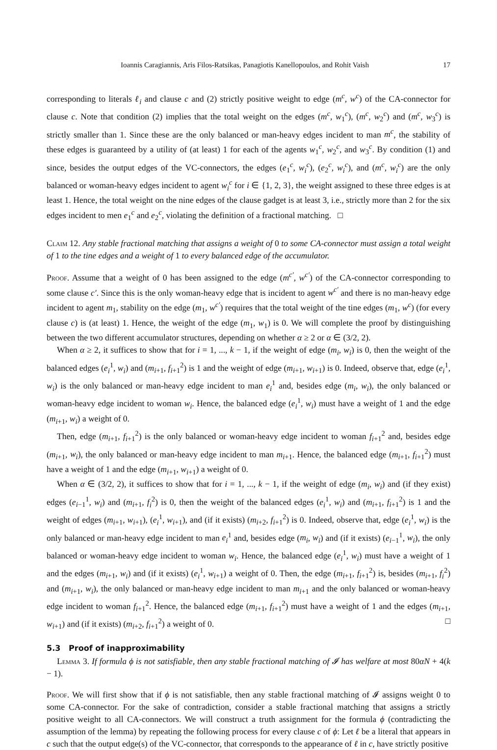Ioannis Caragiannis, Aris Filos-Ratsikas, Panagiotis Kanellopoulos, and Rohit Vaish 17
corresponding to literals ℓ<sub>i</sub> and clause c and (2) strictly positive weight to edge (m<sup>c</sup>, w<sup>c</sup>) of the CA-connector for clause c. Note that condition (2) implies that the total weight on the edges (m<sup>c</sup>, w<sub>1</sub><sup>c</sup>), (m<sup>c</sup>, w<sub>2</sub><sup>c</sup>) and (m<sup>c</sup>, w<sub>3</sub><sup>c</sup>) is strictly smaller than 1. Since these are the only balanced or man-heavy edges incident to man m<sup>c</sup>, the stability of these edges is guaranteed by a utility of (at least) 1 for each of the agents w<sub>1</sub><sup>c</sup>, w<sub>2</sub><sup>c</sup>, and w<sub>3</sub><sup>c</sup>. By condition (1) and since, besides the output edges of the VC-connectors, the edges (e<sub>1</sub><sup>c</sup>, w<sub>i</sub><sup>c</sup>), (e<sub>2</sub><sup>c</sup>, w<sub>i</sub><sup>c</sup>), and (m<sup>c</sup>, w<sub>i</sub><sup>c</sup>) are the only balanced or woman-heavy edges incident to agent w<sub>i</sub><sup>c</sup> for i ∈ {1, 2, 3}, the weight assigned to these three edges is at least 1. Hence, the total weight on the nine edges of the clause gadget is at least 3, i.e., strictly more than 2 for the six edges incident to men e<sub>1</sub><sup>c</sup> and e<sub>2</sub><sup>c</sup>, violating the definition of a fractional matching. □
Claim 12. Any stable fractional matching that assigns a weight of 0 to some CA-connector must assign a total weight of 1 to the tine edges and a weight of 1 to every balanced edge of the accumulator.
Proof. Assume that a weight of 0 has been assigned to the edge (m<sup>c′</sup>, w<sup>c′</sup>) of the CA-connector corresponding to some clause c′. Since this is the only woman-heavy edge that is incident to agent w<sup>c′</sup> and there is no man-heavy edge incident to agent m<sub>1</sub>, stability on the edge (m<sub>1</sub>, w<sup>c′</sup>) requires that the total weight of the tine edges (m<sub>1</sub>, w<sup>c</sup>) (for every clause c) is (at least) 1. Hence, the weight of the edge (m<sub>1</sub>, w<sub>1</sub>) is 0. We will complete the proof by distinguishing between the two different accumulator structures, depending on whether α ≥ 2 or α ∈ (3/2, 2).
When α ≥ 2, it suffices to show that for i = 1, ..., k − 1, if the weight of edge (m<sub>i</sub>, w<sub>i</sub>) is 0, then the weight of the balanced edges (e<sub>i</sub><sup>1</sup>, w<sub>i</sub>) and (m<sub>i+1</sub>, f<sub>i+1</sub><sup>2</sup>) is 1 and the weight of edge (m<sub>i+1</sub>, w<sub>i+1</sub>) is 0. Indeed, observe that, edge (e<sub>i</sub><sup>1</sup>, w<sub>i</sub>) is the only balanced or man-heavy edge incident to man e<sub>i</sub><sup>1</sup> and, besides edge (m<sub>i</sub>, w<sub>i</sub>), the only balanced or woman-heavy edge incident to woman w<sub>i</sub>. Hence, the balanced edge (e<sub>i</sub><sup>1</sup>, w<sub>i</sub>) must have a weight of 1 and the edge (m<sub>i+1</sub>, w<sub>i</sub>) a weight of 0.
Then, edge (m<sub>i+1</sub>, f<sub>i+1</sub><sup>2</sup>) is the only balanced or woman-heavy edge incident to woman f<sub>i+1</sub><sup>2</sup> and, besides edge (m<sub>i+1</sub>, w<sub>i</sub>), the only balanced or man-heavy edge incident to man m<sub>i+1</sub>. Hence, the balanced edge (m<sub>i+1</sub>, f<sub>i+1</sub><sup>2</sup>) must have a weight of 1 and the edge (m<sub>i+1</sub>, w<sub>i+1</sub>) a weight of 0.
When α ∈ (3/2, 2), it suffices to show that for i = 1, ..., k − 1, if the weight of edge (m<sub>i</sub>, w<sub>i</sub>) and (if they exist) edges (e<sub>i−1</sub><sup>1</sup>, w<sub>i</sub>) and (m<sub>i+1</sub>, f<sub>i</sub><sup>2</sup>) is 0, then the weight of the balanced edges (e<sub>i</sub><sup>1</sup>, w<sub>i</sub>) and (m<sub>i+1</sub>, f<sub>i+1</sub><sup>2</sup>) is 1 and the weight of edges (m<sub>i+1</sub>, w<sub>i+1</sub>), (e<sub>i</sub><sup>1</sup>, w<sub>i+1</sub>), and (if it exists) (m<sub>i+2</sub>, f<sub>i+1</sub><sup>2</sup>) is 0. Indeed, observe that, edge (e<sub>i</sub><sup>1</sup>, w<sub>i</sub>) is the only balanced or man-heavy edge incident to man e<sub>i</sub><sup>1</sup> and, besides edge (m<sub>i</sub>, w<sub>i</sub>) and (if it exists) (e<sub>i−1</sub><sup>1</sup>, w<sub>i</sub>), the only balanced or woman-heavy edge incident to woman w<sub>i</sub>. Hence, the balanced edge (e<sub>i</sub><sup>1</sup>, w<sub>i</sub>) must have a weight of 1 and the edges (m<sub>i+1</sub>, w<sub>i</sub>) and (if it exists) (e<sub>i</sub><sup>1</sup>, w<sub>i+1</sub>) a weight of 0. Then, the edge (m<sub>i+1</sub>, f<sub>i+1</sub><sup>2</sup>) is, besides (m<sub>i+1</sub>, f<sub>i</sub><sup>2</sup>) and (m<sub>i+1</sub>, w<sub>i</sub>), the only balanced or man-heavy edge incident to man m<sub>i+1</sub> and the only balanced or woman-heavy edge incident to woman f<sub>i+1</sub><sup>2</sup>. Hence, the balanced edge (m<sub>i+1</sub>, f<sub>i+1</sub><sup>2</sup>) must have a weight of 1 and the edges (m<sub>i+1</sub>, w<sub>i+1</sub>) and (if it exists) (m<sub>i+2</sub>, f<sub>i+1</sub><sup>2</sup>) a weight of 0. □
5.3 Proof of inapproximability
Lemma 3. If formula ϕ is not satisfiable, then any stable fractional matching of 𝓘 has welfare at most 80αN + 4(k − 1).
Proof. We will first show that if ϕ is not satisfiable, then any stable fractional matching of 𝓘 assigns weight 0 to some CA-connector. For the sake of contradiction, consider a stable fractional matching that assigns a strictly positive weight to all CA-connectors. We will construct a truth assignment for the formula ϕ (contradicting the assumption of the lemma) by repeating the following process for every clause c of ϕ: Let ℓ be a literal that appears in c such that the output edge(s) of the VC-connector, that corresponds to the appearance of ℓ in c, have strictly positive